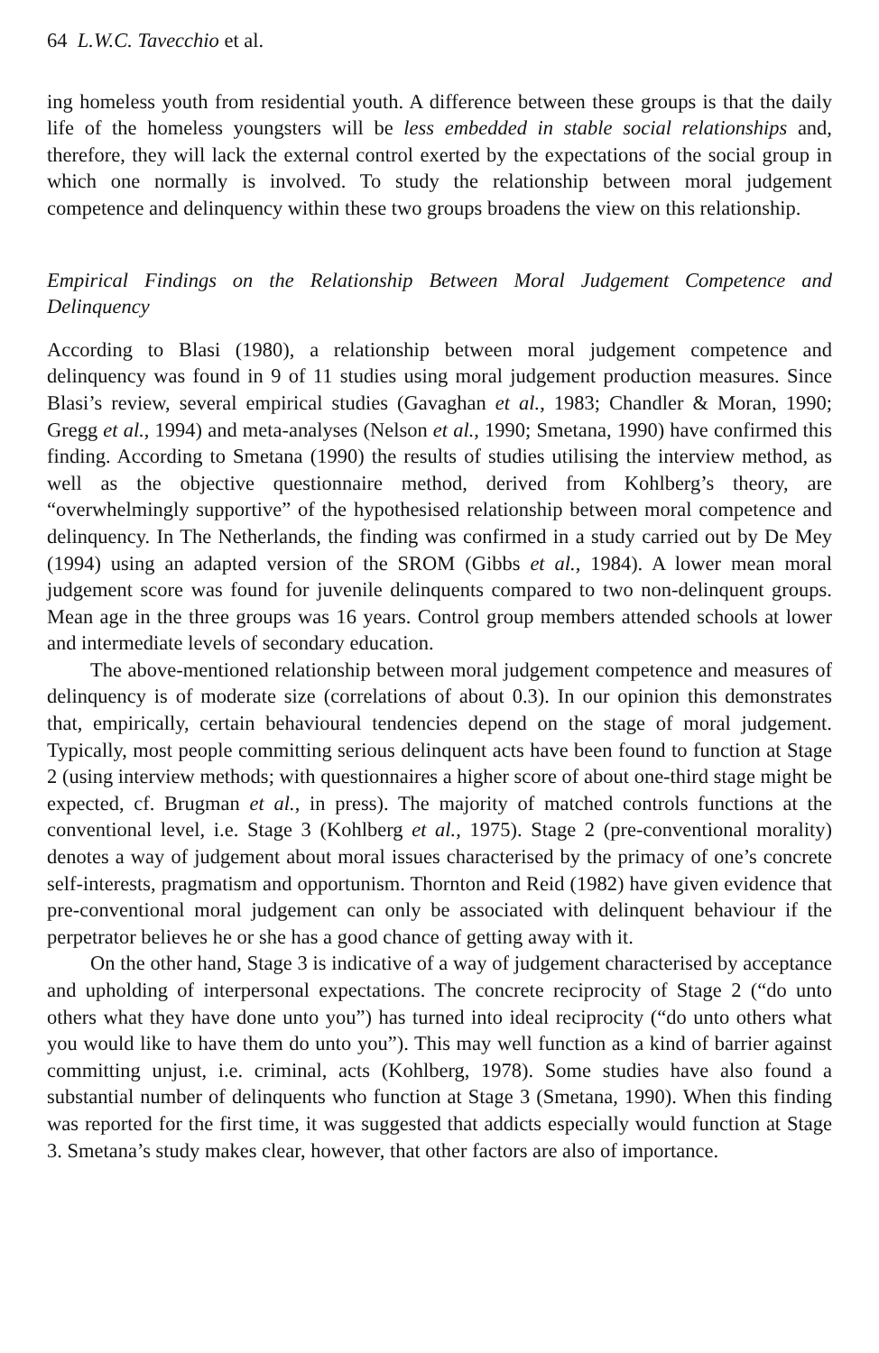64 L.W.C. Tavecchio et al.
ing homeless youth from residential youth. A difference between these groups is that the daily life of the homeless youngsters will be less embedded in stable social relationships and, therefore, they will lack the external control exerted by the expectations of the social group in which one normally is involved. To study the relationship between moral judgement competence and delinquency within these two groups broadens the view on this relationship.
Empirical Findings on the Relationship Between Moral Judgement Competence and Delinquency
According to Blasi (1980), a relationship between moral judgement competence and delinquency was found in 9 of 11 studies using moral judgement production measures. Since Blasi’s review, several empirical studies (Gavaghan et al., 1983; Chandler & Moran, 1990; Gregg et al., 1994) and meta-analyses (Nelson et al., 1990; Smetana, 1990) have confirmed this finding. According to Smetana (1990) the results of studies utilising the interview method, as well as the objective questionnaire method, derived from Kohlberg’s theory, are “overwhelmingly supportive” of the hypothesised relationship between moral competence and delinquency. In The Netherlands, the finding was confirmed in a study carried out by De Mey (1994) using an adapted version of the SROM (Gibbs et al., 1984). A lower mean moral judgement score was found for juvenile delinquents compared to two non-delinquent groups. Mean age in the three groups was 16 years. Control group members attended schools at lower and intermediate levels of secondary education.
The above-mentioned relationship between moral judgement competence and measures of delinquency is of moderate size (correlations of about 0.3). In our opinion this demonstrates that, empirically, certain behavioural tendencies depend on the stage of moral judgement. Typically, most people committing serious delinquent acts have been found to function at Stage 2 (using interview methods; with questionnaires a higher score of about one-third stage might be expected, cf. Brugman et al., in press). The majority of matched controls functions at the conventional level, i.e. Stage 3 (Kohlberg et al., 1975). Stage 2 (pre-conventional morality) denotes a way of judgement about moral issues characterised by the primacy of one’s concrete self-interests, pragmatism and opportunism. Thornton and Reid (1982) have given evidence that pre-conventional moral judgement can only be associated with delinquent behaviour if the perpetrator believes he or she has a good chance of getting away with it.
On the other hand, Stage 3 is indicative of a way of judgement characterised by acceptance and upholding of interpersonal expectations. The concrete reciprocity of Stage 2 (“do unto others what they have done unto you”) has turned into ideal reciprocity (“do unto others what you would like to have them do unto you”). This may well function as a kind of barrier against committing unjust, i.e. criminal, acts (Kohlberg, 1978). Some studies have also found a substantial number of delinquents who function at Stage 3 (Smetana, 1990). When this finding was reported for the first time, it was suggested that addicts especially would function at Stage 3. Smetana’s study makes clear, however, that other factors are also of importance.